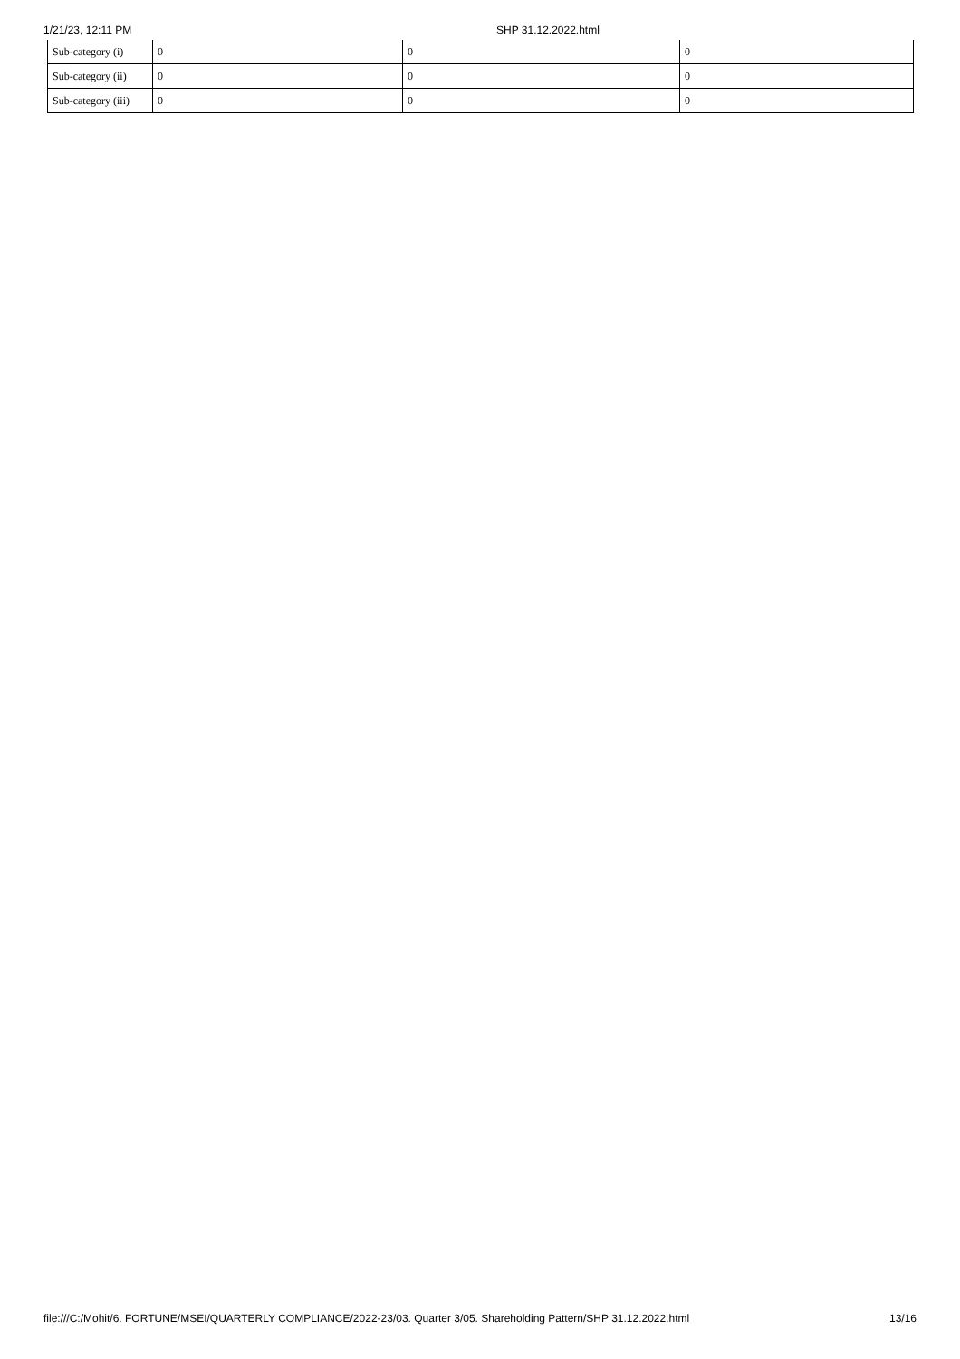1/21/23, 12:11 PM SHP 31.12.2022.html
| Sub-category (i) | 0 | 0 | 0 |
| Sub-category (ii) | 0 | 0 | 0 |
| Sub-category (iii) | 0 | 0 | 0 |
file:///C:/Mohit/6. FORTUNE/MSEI/QUARTERLY COMPLIANCE/2022-23/03. Quarter 3/05. Shareholding Pattern/SHP 31.12.2022.html 13/16